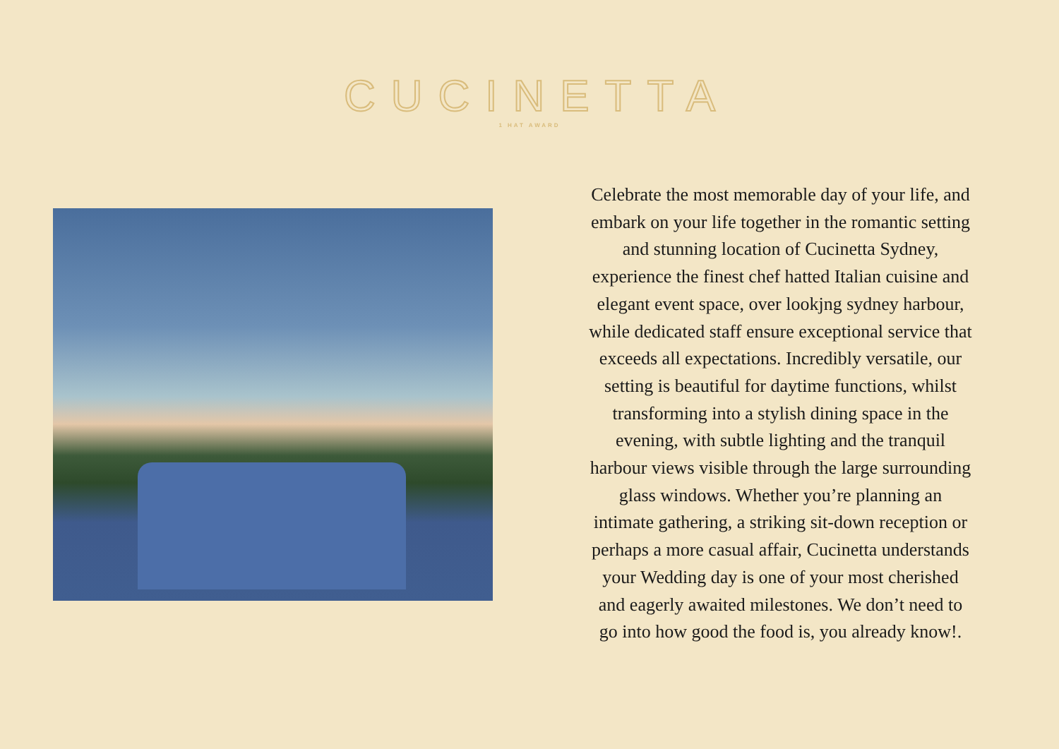CUCINETTA
1 HAT AWARD
Celebrate the most memorable day of your life, and embark on your life together in the romantic setting and stunning location of Cucinetta Sydney, experience the finest chef hatted Italian cuisine and elegant event space, over lookjng sydney harbour, while dedicated staff ensure exceptional service that exceeds all expectations. Incredibly versatile, our setting is beautiful for daytime functions, whilst transforming into a stylish dining space in the evening, with subtle lighting and the tranquil harbour views visible through the large surrounding glass windows. Whether you’re planning an intimate gathering, a striking sit-down reception or perhaps a more casual affair, Cucinetta understands your Wedding day is one of your most cherished and eagerly awaited milestones. We don’t need to go into how good the food is, you already know!.